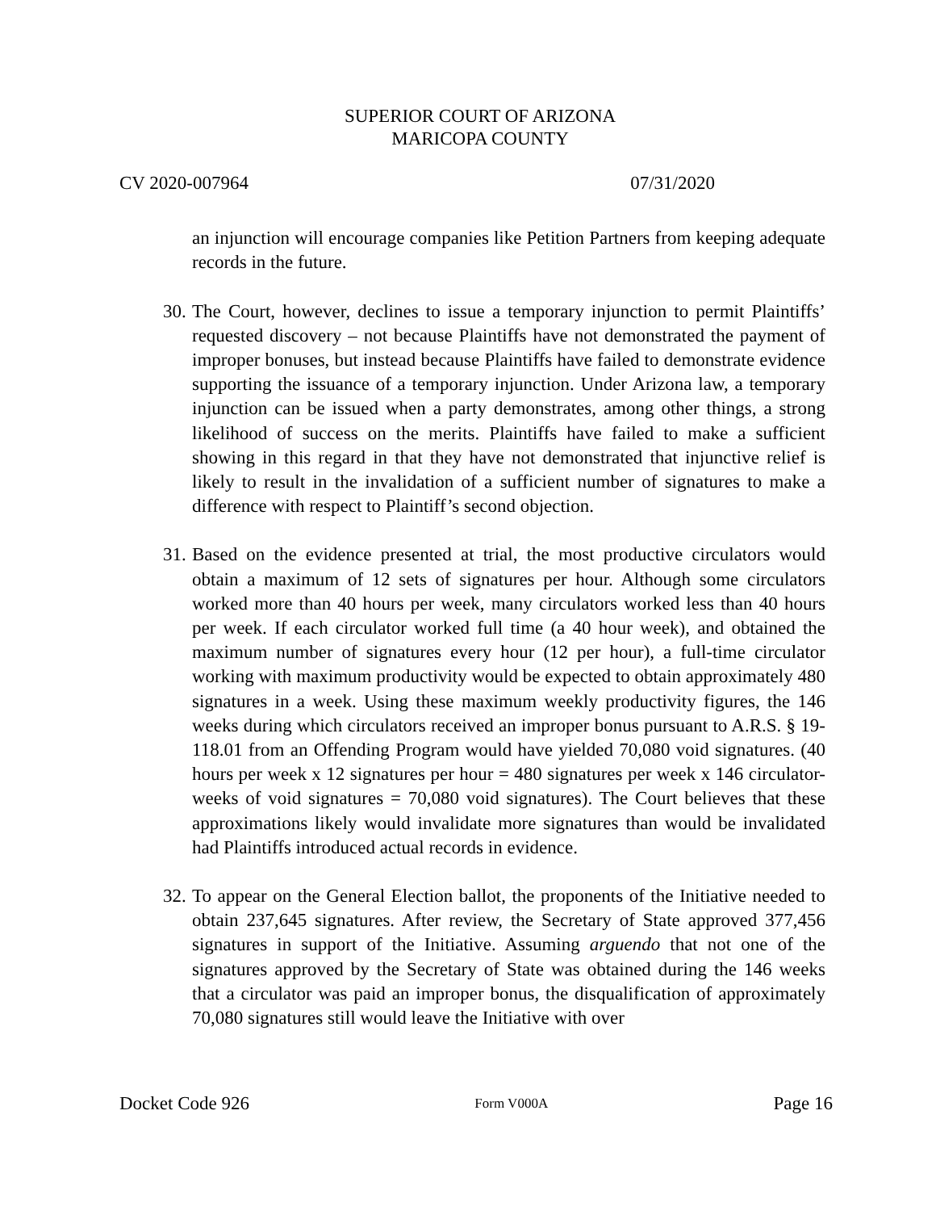SUPERIOR COURT OF ARIZONA
MARICOPA COUNTY
CV 2020-007964 07/31/2020
an injunction will encourage companies like Petition Partners from keeping adequate records in the future.
30. The Court, however, declines to issue a temporary injunction to permit Plaintiffs’ requested discovery – not because Plaintiffs have not demonstrated the payment of improper bonuses, but instead because Plaintiffs have failed to demonstrate evidence supporting the issuance of a temporary injunction. Under Arizona law, a temporary injunction can be issued when a party demonstrates, among other things, a strong likelihood of success on the merits. Plaintiffs have failed to make a sufficient showing in this regard in that they have not demonstrated that injunctive relief is likely to result in the invalidation of a sufficient number of signatures to make a difference with respect to Plaintiff’s second objection.
31. Based on the evidence presented at trial, the most productive circulators would obtain a maximum of 12 sets of signatures per hour. Although some circulators worked more than 40 hours per week, many circulators worked less than 40 hours per week. If each circulator worked full time (a 40 hour week), and obtained the maximum number of signatures every hour (12 per hour), a full-time circulator working with maximum productivity would be expected to obtain approximately 480 signatures in a week. Using these maximum weekly productivity figures, the 146 weeks during which circulators received an improper bonus pursuant to A.R.S. § 19-118.01 from an Offending Program would have yielded 70,080 void signatures. (40 hours per week x 12 signatures per hour = 480 signatures per week x 146 circulator-weeks of void signatures = 70,080 void signatures). The Court believes that these approximations likely would invalidate more signatures than would be invalidated had Plaintiffs introduced actual records in evidence.
32. To appear on the General Election ballot, the proponents of the Initiative needed to obtain 237,645 signatures. After review, the Secretary of State approved 377,456 signatures in support of the Initiative. Assuming arguendo that not one of the signatures approved by the Secretary of State was obtained during the 146 weeks that a circulator was paid an improper bonus, the disqualification of approximately 70,080 signatures still would leave the Initiative with over
Docket Code 926 Form V000A Page 16